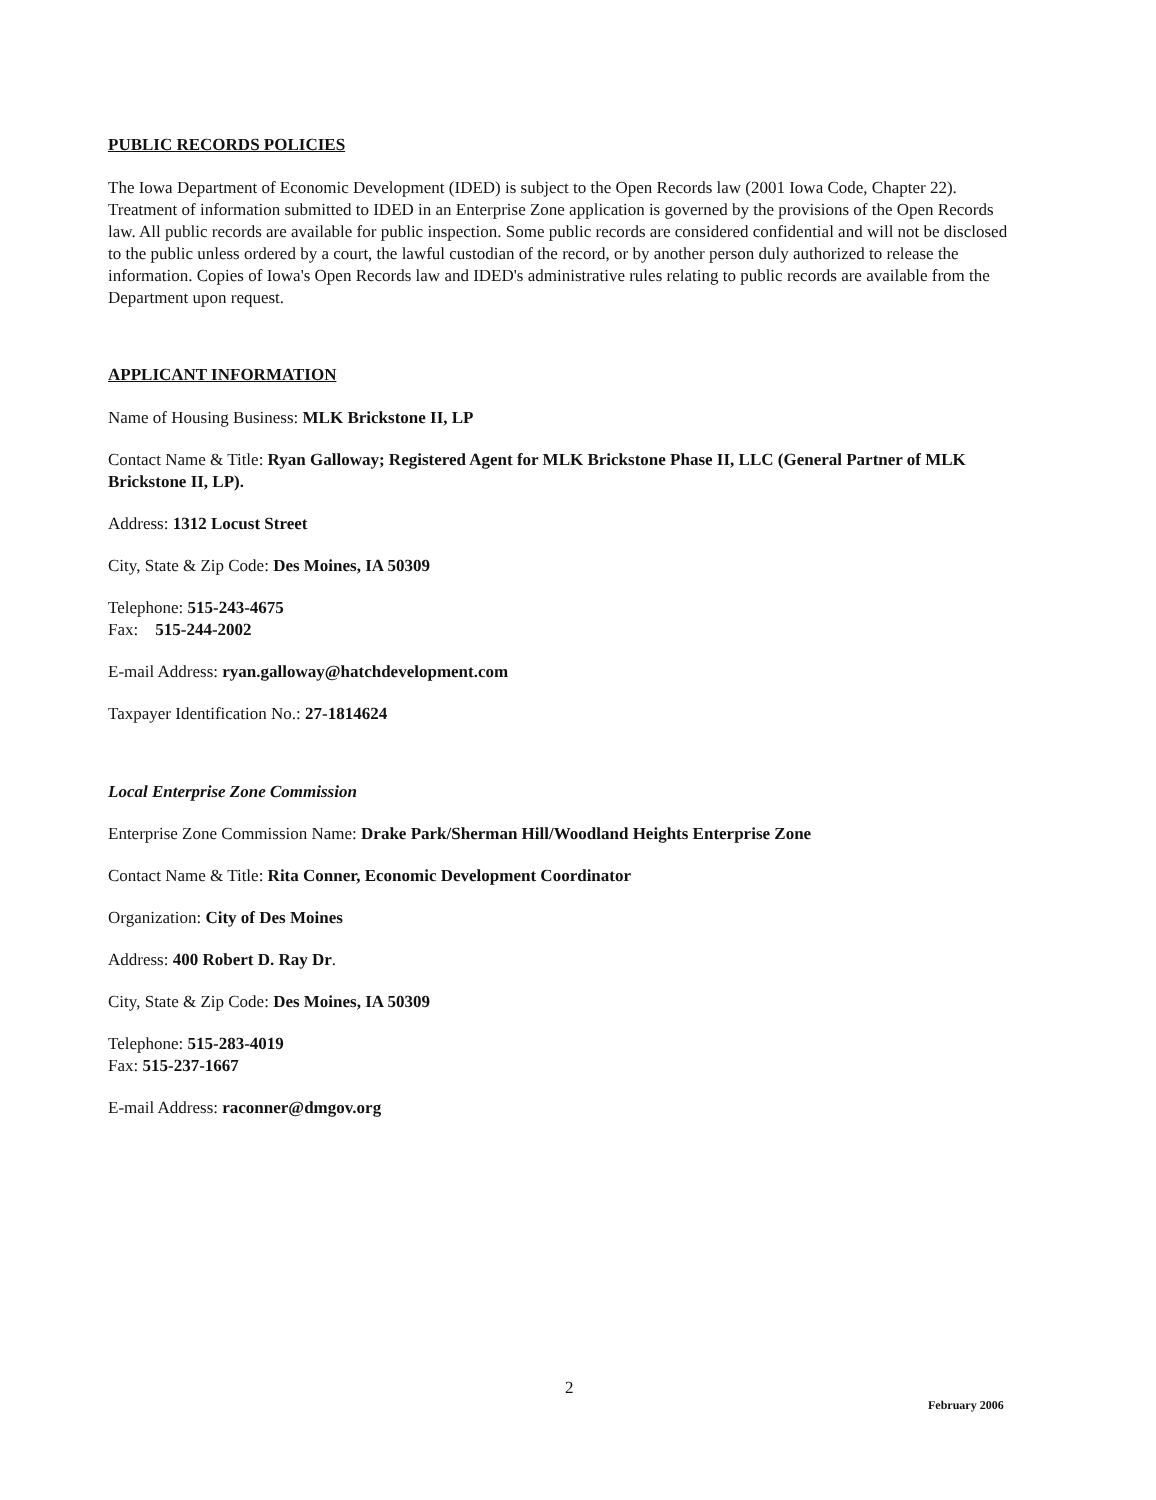PUBLIC RECORDS POLICIES
The Iowa Department of Economic Development (IDED) is subject to the Open Records law (2001 Iowa Code, Chapter 22). Treatment of information submitted to IDED in an Enterprise Zone application is governed by the provisions of the Open Records law. All public records are available for public inspection. Some public records are considered confidential and will not be disclosed to the public unless ordered by a court, the lawful custodian of the record, or by another person duly authorized to release the information. Copies of Iowa's Open Records law and IDED's administrative rules relating to public records are available from the Department upon request.
APPLICANT INFORMATION
Name of Housing Business: MLK Brickstone II, LP
Contact Name & Title: Ryan Galloway; Registered Agent for MLK Brickstone Phase II, LLC (General Partner of MLK Brickstone II, LP).
Address: 1312 Locust Street
City, State & Zip Code: Des Moines, IA 50309
Telephone: 515-243-4675
Fax: 515-244-2002
E-mail Address: ryan.galloway@hatchdevelopment.com
Taxpayer Identification No.: 27-1814624
Local Enterprise Zone Commission
Enterprise Zone Commission Name: Drake Park/Sherman Hill/Woodland Heights Enterprise Zone
Contact Name & Title: Rita Conner, Economic Development Coordinator
Organization: City of Des Moines
Address: 400 Robert D. Ray Dr.
City, State & Zip Code: Des Moines, IA 50309
Telephone: 515-283-4019
Fax: 515-237-1667
E-mail Address: raconner@dmgov.org
2
February 2006